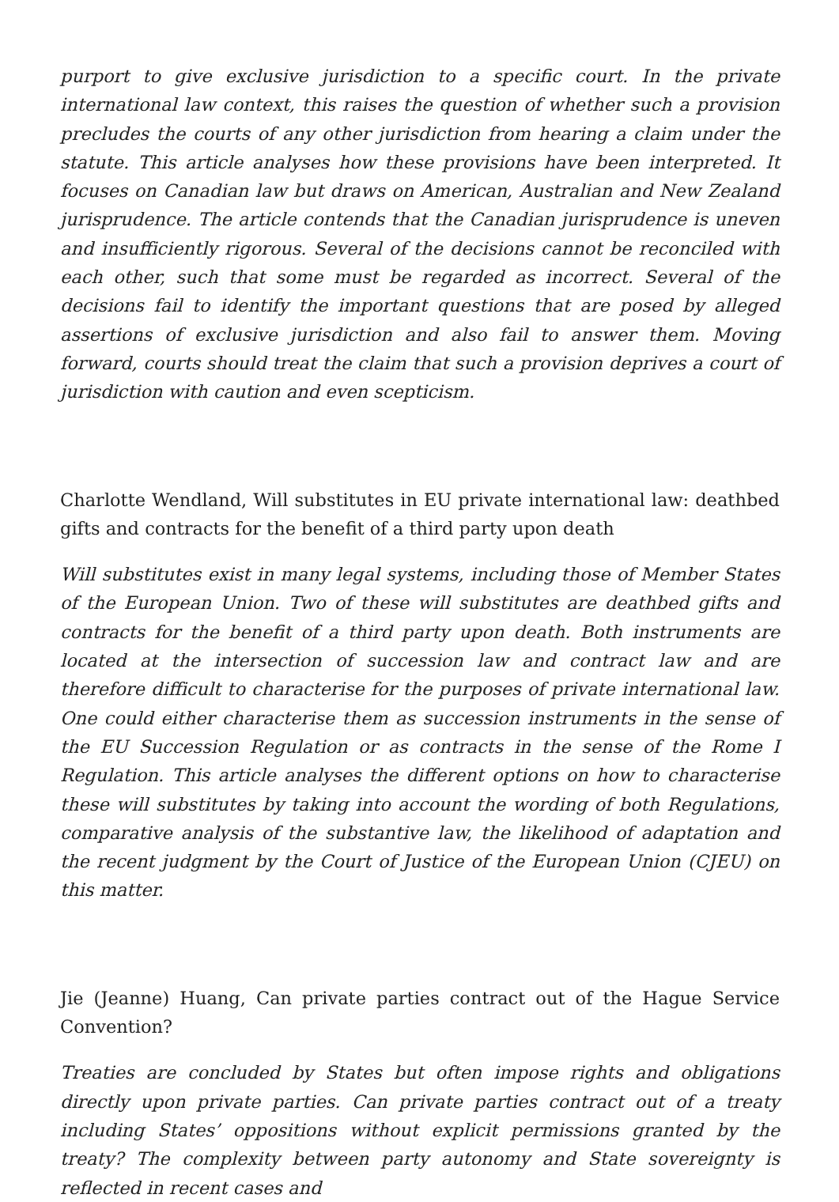purport to give exclusive jurisdiction to a specific court. In the private international law context, this raises the question of whether such a provision precludes the courts of any other jurisdiction from hearing a claim under the statute. This article analyses how these provisions have been interpreted. It focuses on Canadian law but draws on American, Australian and New Zealand jurisprudence. The article contends that the Canadian jurisprudence is uneven and insufficiently rigorous. Several of the decisions cannot be reconciled with each other, such that some must be regarded as incorrect. Several of the decisions fail to identify the important questions that are posed by alleged assertions of exclusive jurisdiction and also fail to answer them. Moving forward, courts should treat the claim that such a provision deprives a court of jurisdiction with caution and even scepticism.
Charlotte Wendland, Will substitutes in EU private international law: deathbed gifts and contracts for the benefit of a third party upon death
Will substitutes exist in many legal systems, including those of Member States of the European Union. Two of these will substitutes are deathbed gifts and contracts for the benefit of a third party upon death. Both instruments are located at the intersection of succession law and contract law and are therefore difficult to characterise for the purposes of private international law. One could either characterise them as succession instruments in the sense of the EU Succession Regulation or as contracts in the sense of the Rome I Regulation. This article analyses the different options on how to characterise these will substitutes by taking into account the wording of both Regulations, comparative analysis of the substantive law, the likelihood of adaptation and the recent judgment by the Court of Justice of the European Union (CJEU) on this matter.
Jie (Jeanne) Huang, Can private parties contract out of the Hague Service Convention?
Treaties are concluded by States but often impose rights and obligations directly upon private parties. Can private parties contract out of a treaty including States’ oppositions without explicit permissions granted by the treaty? The complexity between party autonomy and State sovereignty is reflected in recent cases and